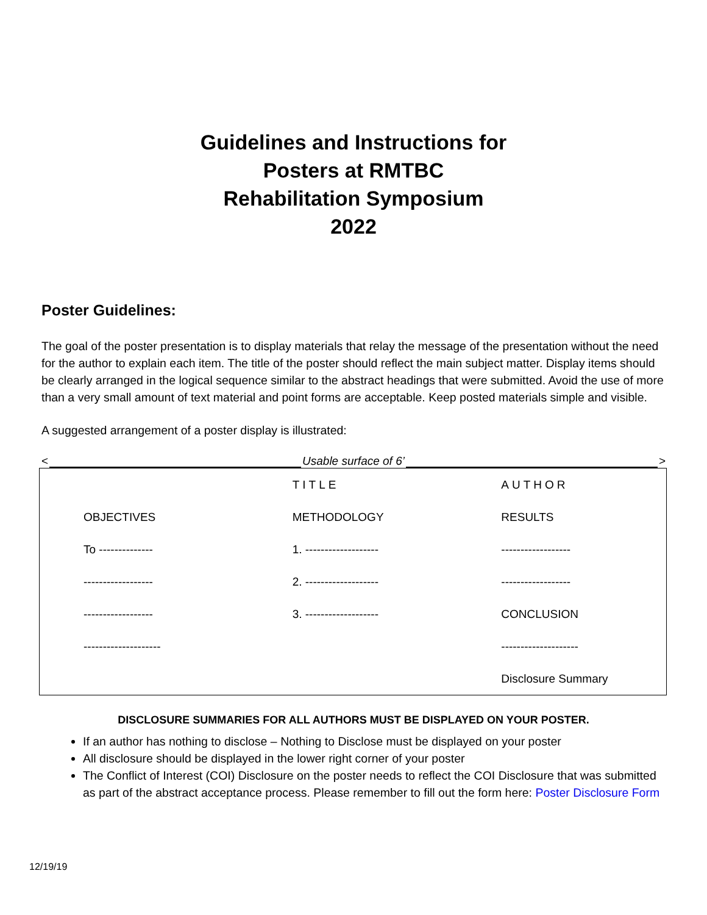Guidelines and Instructions for
Posters at RMTBC
Rehabilitation Symposium
2022
Poster Guidelines:
The goal of the poster presentation is to display materials that relay the message of the presentation without the need for the author to explain each item. The title of the poster should reflect the main subject matter. Display items should be clearly arranged in the logical sequence similar to the abstract headings that were submitted. Avoid the use of more than a very small amount of text material and point forms are acceptable. Keep posted materials simple and visible.
A suggested arrangement of a poster display is illustrated:
< Usable surface of 6’ >
| | TITLE | AUTHOR |
| OBJECTIVES | METHODOLOGY | RESULTS |
| To -------------- | 1. ------------------- | ------------------ |
| ------------------ | 2. ------------------- | ------------------ |
| ------------------ | 3. ------------------- | CONCLUSION |
| -------------------- | | -------------------- |
| | | Disclosure Summary |
DISCLOSURE SUMMARIES FOR ALL AUTHORS MUST BE DISPLAYED ON YOUR POSTER.
If an author has nothing to disclose – Nothing to Disclose must be displayed on your poster
All disclosure should be displayed in the lower right corner of your poster
The Conflict of Interest (COI) Disclosure on the poster needs to reflect the COI Disclosure that was submitted as part of the abstract acceptance process. Please remember to fill out the form here: Poster Disclosure Form
12/19/19